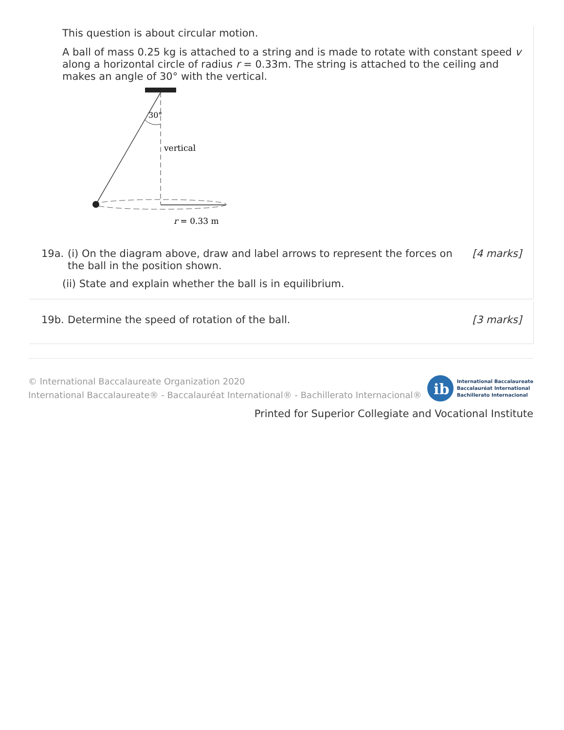This question is about circular motion.
A ball of mass 0.25 kg is attached to a string and is made to rotate with constant speed v along a horizontal circle of radius r = 0.33m. The string is attached to the ceiling and makes an angle of 30° with the vertical.
30°
vertical
r = 0.33 m
19a. (i) On the diagram above, draw and label arrows to represent the forces on the ball in the position shown. [4 marks]
(ii) State and explain whether the ball is in equilibrium.
19b. Determine the speed of rotation of the ball. [3 marks]
© International Baccalaureate Organization 2020
International Baccalaureate® - Baccalauréat International® - Bachillerato Internacional®
ib
International Baccalaureate
Baccalauréat International
Bachillerato Internacional
Printed for Superior Collegiate and Vocational Institute